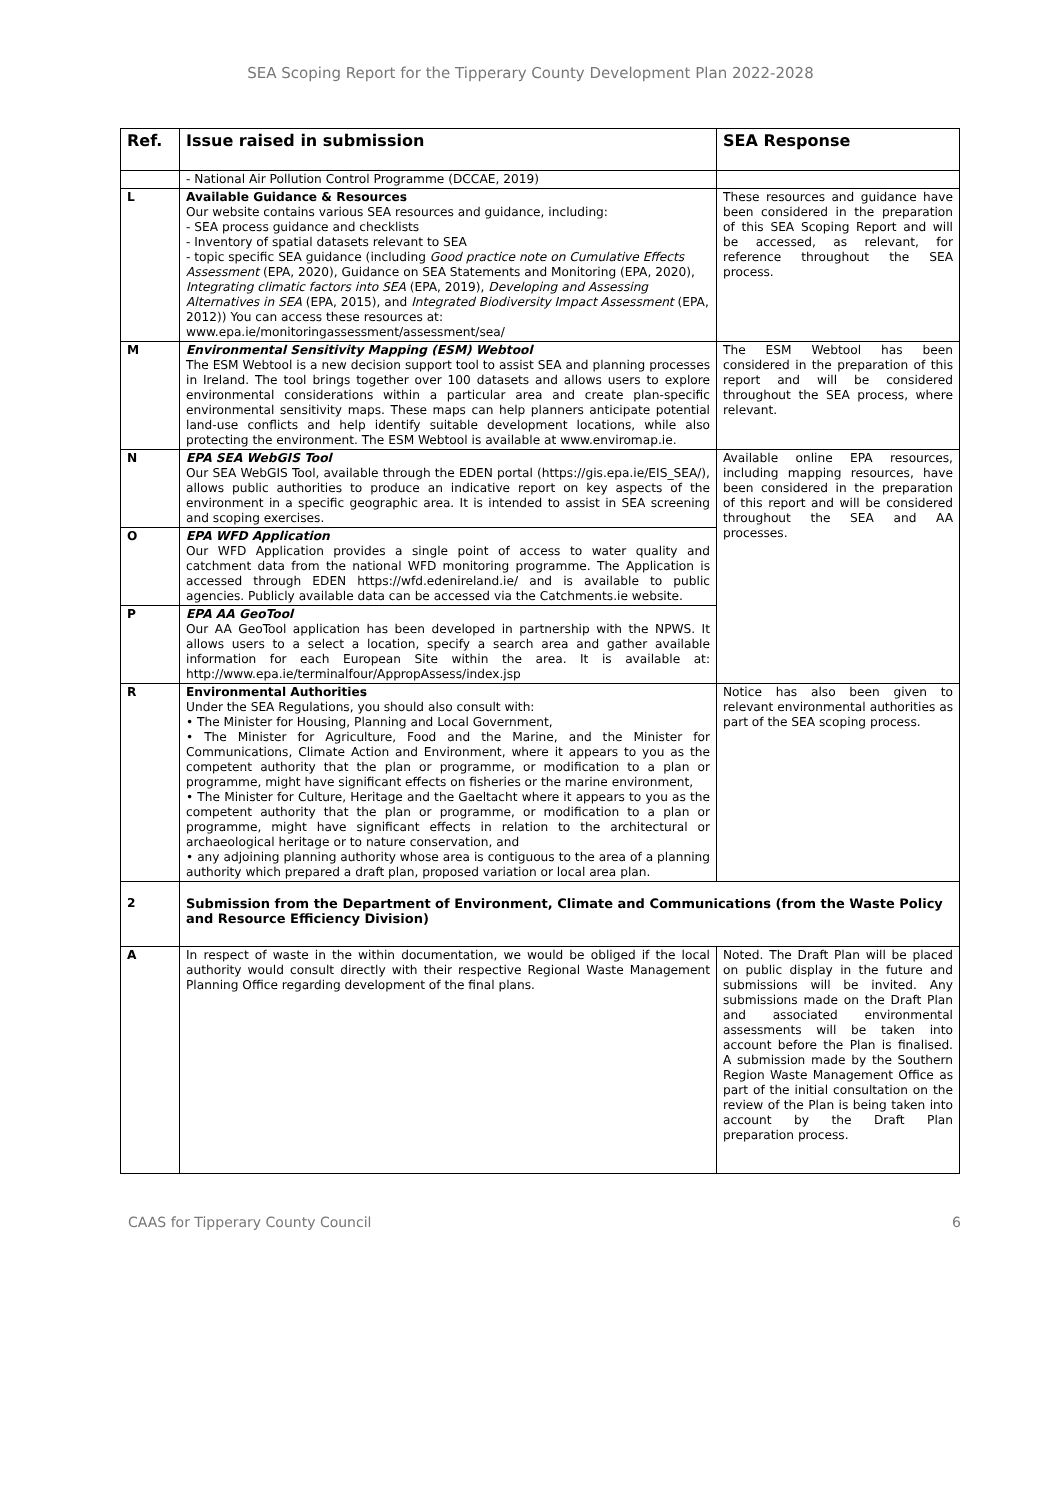SEA Scoping Report for the Tipperary County Development Plan 2022-2028
| Ref. | Issue raised in submission | SEA Response |
| --- | --- | --- |
| | - National Air Pollution Control Programme (DCCAE, 2019) | |
| L | Available Guidance & Resources Our website contains various SEA resources and guidance, including: - SEA process guidance and checklists - Inventory of spatial datasets relevant to SEA - topic specific SEA guidance (including Good practice note on Cumulative Effects Assessment (EPA, 2020), Guidance on SEA Statements and Monitoring (EPA, 2020), Integrating climatic factors into SEA (EPA, 2019), Developing and Assessing Alternatives in SEA (EPA, 2015), and Integrated Biodiversity Impact Assessment (EPA, 2012)) You can access these resources at: www.epa.ie/monitoringassessment/assessment/sea/ | These resources and guidance have been considered in the preparation of this SEA Scoping Report and will be accessed, as relevant, for reference throughout the SEA process. |
| M | Environmental Sensitivity Mapping (ESM) Webtool The ESM Webtool is a new decision support tool to assist SEA and planning processes in Ireland. The tool brings together over 100 datasets and allows users to explore environmental considerations within a particular area and create plan-specific environmental sensitivity maps. These maps can help planners anticipate potential land-use conflicts and help identify suitable development locations, while also protecting the environment. The ESM Webtool is available at www.enviromap.ie. | The ESM Webtool has been considered in the preparation of this report and will be considered throughout the SEA process, where relevant. |
| N | EPA SEA WebGIS Tool Our SEA WebGIS Tool, available through the EDEN portal (https://gis.epa.ie/EIS_SEA/), allows public authorities to produce an indicative report on key aspects of the environment in a specific geographic area. It is intended to assist in SEA screening and scoping exercises. | Available online EPA resources, including mapping resources, have been considered in the preparation of this report and will be considered throughout the SEA and AA processes. |
| O | EPA WFD Application Our WFD Application provides a single point of access to water quality and catchment data from the national WFD monitoring programme. The Application is accessed through EDEN https://wfd.edenireland.ie/ and is available to public agencies. Publicly available data can be accessed via the Catchments.ie website. | |
| P | EPA AA GeoTool Our AA GeoTool application has been developed in partnership with the NPWS. It allows users to a select a location, specify a search area and gather available information for each European Site within the area. It is available at: http://www.epa.ie/terminalfour/AppropAssess/index.jsp | |
| R | Environmental Authorities Under the SEA Regulations, you should also consult with: • The Minister for Housing, Planning and Local Government, • The Minister for Agriculture, Food and the Marine, and the Minister for Communications, Climate Action and Environment, where it appears to you as the competent authority that the plan or programme, or modification to a plan or programme, might have significant effects on fisheries or the marine environment, • The Minister for Culture, Heritage and the Gaeltacht where it appears to you as the competent authority that the plan or programme, or modification to a plan or programme, might have significant effects in relation to the architectural or archaeological heritage or to nature conservation, and • any adjoining planning authority whose area is contiguous to the area of a planning authority which prepared a draft plan, proposed variation or local area plan. | Notice has also been given to relevant environmental authorities as part of the SEA scoping process. |
| 2 | Submission from the Department of Environment, Climate and Communications (from the Waste Policy and Resource Efficiency Division) | |
| A | In respect of waste in the within documentation, we would be obliged if the local authority would consult directly with their respective Regional Waste Management Planning Office regarding development of the final plans. | Noted. The Draft Plan will be placed on public display in the future and submissions will be invited. Any submissions made on the Draft Plan and associated environmental assessments will be taken into account before the Plan is finalised. A submission made by the Southern Region Waste Management Office as part of the initial consultation on the review of the Plan is being taken into account by the Draft Plan preparation process. |
CAAS for Tipperary County Council 6